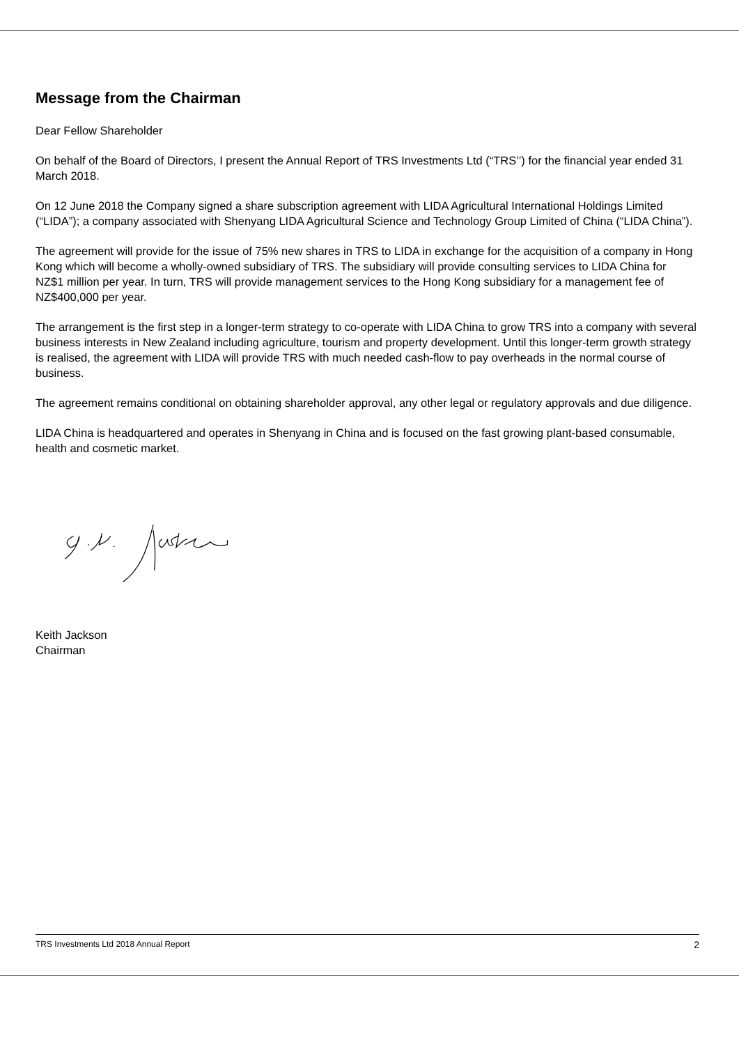Message from the Chairman
Dear Fellow Shareholder
On behalf of the Board of Directors, I present the Annual Report of TRS Investments Ltd (“TRS’’) for the financial year ended 31 March 2018.
On 12 June 2018 the Company signed a share subscription agreement with LIDA Agricultural International Holdings Limited (“LIDA”); a company associated with Shenyang LIDA Agricultural Science and Technology Group Limited of China (“LIDA China”).
The agreement will provide for the issue of 75% new shares in TRS to LIDA in exchange for the acquisition of a company in Hong Kong which will become a wholly-owned subsidiary of TRS. The subsidiary will provide consulting services to LIDA China for NZ$1 million per year. In turn, TRS will provide management services to the Hong Kong subsidiary for a management fee of NZ$400,000 per year.
The arrangement is the first step in a longer-term strategy to co-operate with LIDA China to grow TRS into a company with several business interests in New Zealand including agriculture, tourism and property development. Until this longer-term growth strategy is realised, the agreement with LIDA will provide TRS with much needed cash-flow to pay overheads in the normal course of business.
The agreement remains conditional on obtaining shareholder approval, any other legal or regulatory approvals and due diligence.
LIDA China is headquartered and operates in Shenyang in China and is focused on the fast growing plant-based consumable, health and cosmetic market.
Keith Jackson
Chairman
TRS Investments Ltd 2018 Annual Report 2